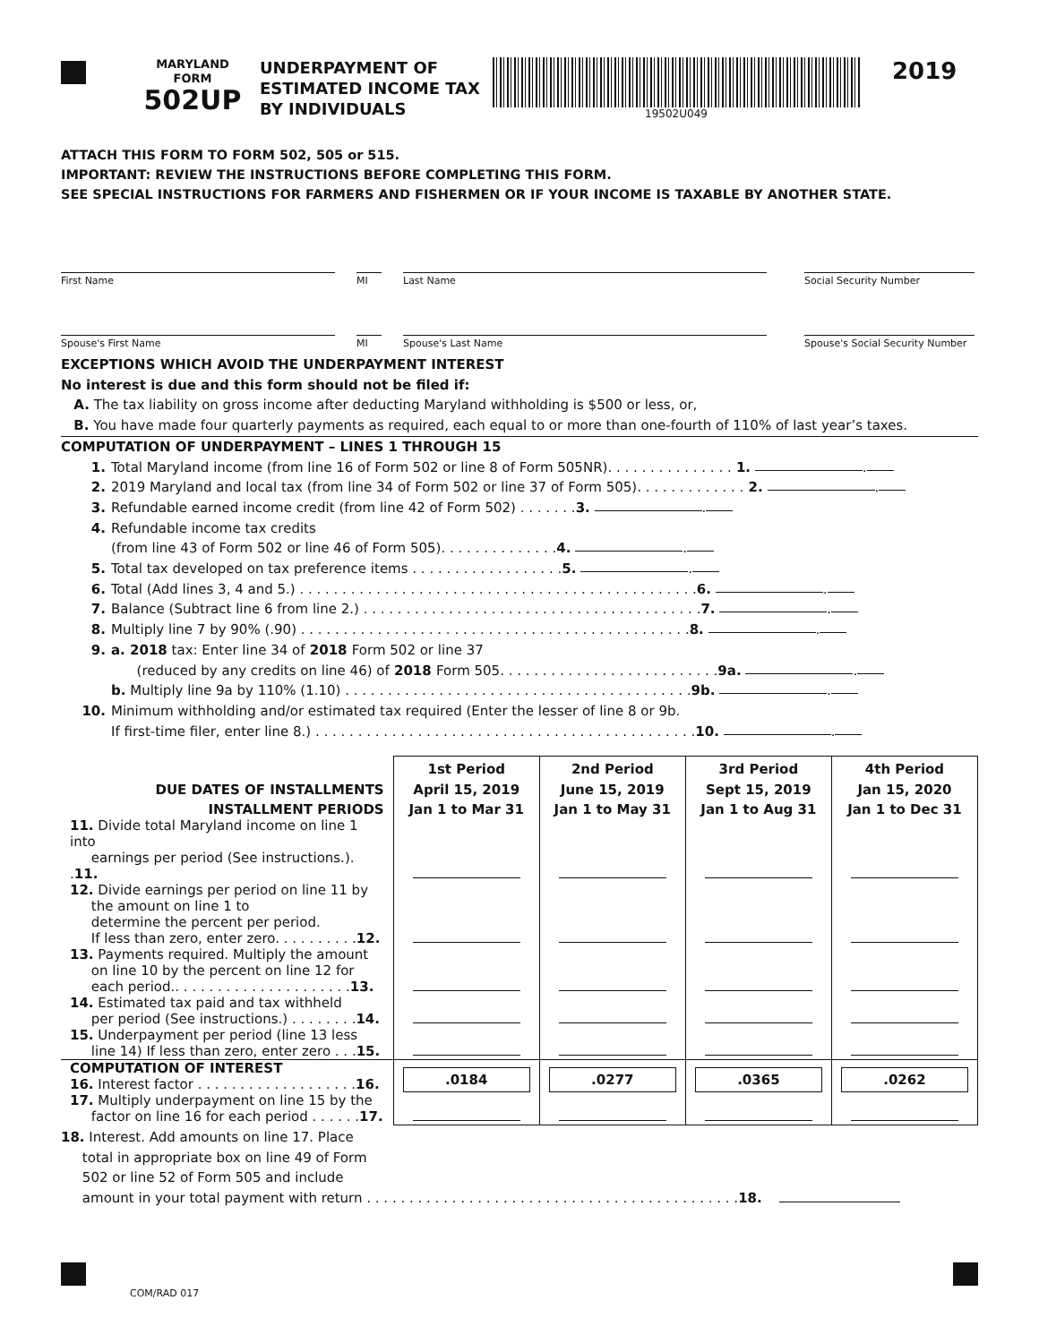MARYLAND
FORM
502UP
UNDERPAYMENT OF ESTIMATED INCOME TAX BY INDIVIDUALS
19502U049
2019
ATTACH THIS FORM TO FORM 502, 505 or 515.
IMPORTANT: REVIEW THE INSTRUCTIONS BEFORE COMPLETING THIS FORM.
SEE SPECIAL INSTRUCTIONS FOR FARMERS AND FISHERMEN OR IF YOUR INCOME IS TAXABLE BY ANOTHER STATE.
First Name
MI
Last Name
Social Security Number
Spouse's First Name
MI
Spouse's Last Name
Spouse's Social Security Number
EXCEPTIONS WHICH AVOID THE UNDERPAYMENT INTEREST
No interest is due and this form should not be filed if:
A. The tax liability on gross income after deducting Maryland withholding is $500 or less, or,
B. You have made four quarterly payments as required, each equal to or more than one-fourth of 110% of last year’s taxes.
COMPUTATION OF UNDERPAYMENT – LINES 1 THROUGH 15
1. Total Maryland income (from line 16 of Form 502 or line 8 of Form 505NR). . . . . . . . . . . . . . . 1. .
2. 2019 Maryland and local tax (from line 34 of Form 502 or line 37 of Form 505). . . . . . . . . . . . . 2. .
3. Refundable earned income credit (from line 42 of Form 502) . . . . . . . 3. .
4. Refundable income tax credits
(from line 43 of Form 502 or line 46 of Form 505). . . . . . . . . . . . . . 4. .
5. Total tax developed on tax preference items . . . . . . . . . . . . . . . . . . 5. .
6. Total (Add lines 3, 4 and 5.) . . . . . . . . . . . . . . . . . . . . . . . . . . . . . . . . . . . . . . . . . . . . . . . 6. .
7. Balance (Subtract line 6 from line 2.) . . . . . . . . . . . . . . . . . . . . . . . . . . . . . . . . . . . . . . . . 7. .
8. Multiply line 7 by 90% (.90) . . . . . . . . . . . . . . . . . . . . . . . . . . . . . . . . . . . . . . . . . . . . . . 8. .
9. a. 2018 tax: Enter line 34 of 2018 Form 502 or line 37
(reduced by any credits on line 46) of 2018 Form 505. . . . . . . . . . . . . . . . . . . . . . . . . . 9a. .
b. Multiply line 9a by 110% (1.10) . . . . . . . . . . . . . . . . . . . . . . . . . . . . . . . . . . . . . . . . . 9b. .
10. Minimum withholding and/or estimated tax required (Enter the lesser of line 8 or 9b.
If first-time filer, enter line 8.) . . . . . . . . . . . . . . . . . . . . . . . . . . . . . . . . . . . . . . . . . . . . . 10. .
| | 1st Period | 2nd Period | 3rd Period | 4th Period |
| DUE DATES OF INSTALLMENTS | April 15, 2019 | June 15, 2019 | Sept 15, 2019 | Jan 15, 2020 |
| INSTALLMENT PERIODS | Jan 1 to Mar 31 | Jan 1 to May 31 | Jan 1 to Aug 31 | Jan 1 to Dec 31 |
| 11. Divide total Maryland income on line 1 into earnings per period (See instructions.). . 11. | | | | |
| 12. Divide earnings per period on line 11 by the amount on line 1 to determine the percent per period. If less than zero, enter zero. . . . . . . . . . 12. | | | | |
| 13. Payments required. Multiply the amount on line 10 by the percent on line 12 for each period.. . . . . . . . . . . . . . . . . . . . . 13. | | | | |
| 14. Estimated tax paid and tax withheld per period (See instructions.) . . . . . . . . 14. | | | | |
| 15. Underpayment per period (line 13 less line 14) If less than zero, enter zero . . . 15. | | | | |
| COMPUTATION OF INTEREST 16. Interest factor . . . . . . . . . . . . . . . . . . . 16. | .0184 | .0277 | .0365 | .0262 |
| 17. Multiply underpayment on line 15 by the factor on line 16 for each period . . . . . . 17. | | | | |
18. Interest. Add amounts on line 17. Place
total in appropriate box on line 49 of Form
502 or line 52 of Form 505 and include
amount in your total payment with return . . . . . . . . . . . . . . . . . . . . . . . . . . . . . . . . . . . . . . . . . . . .18.
COM/RAD 017